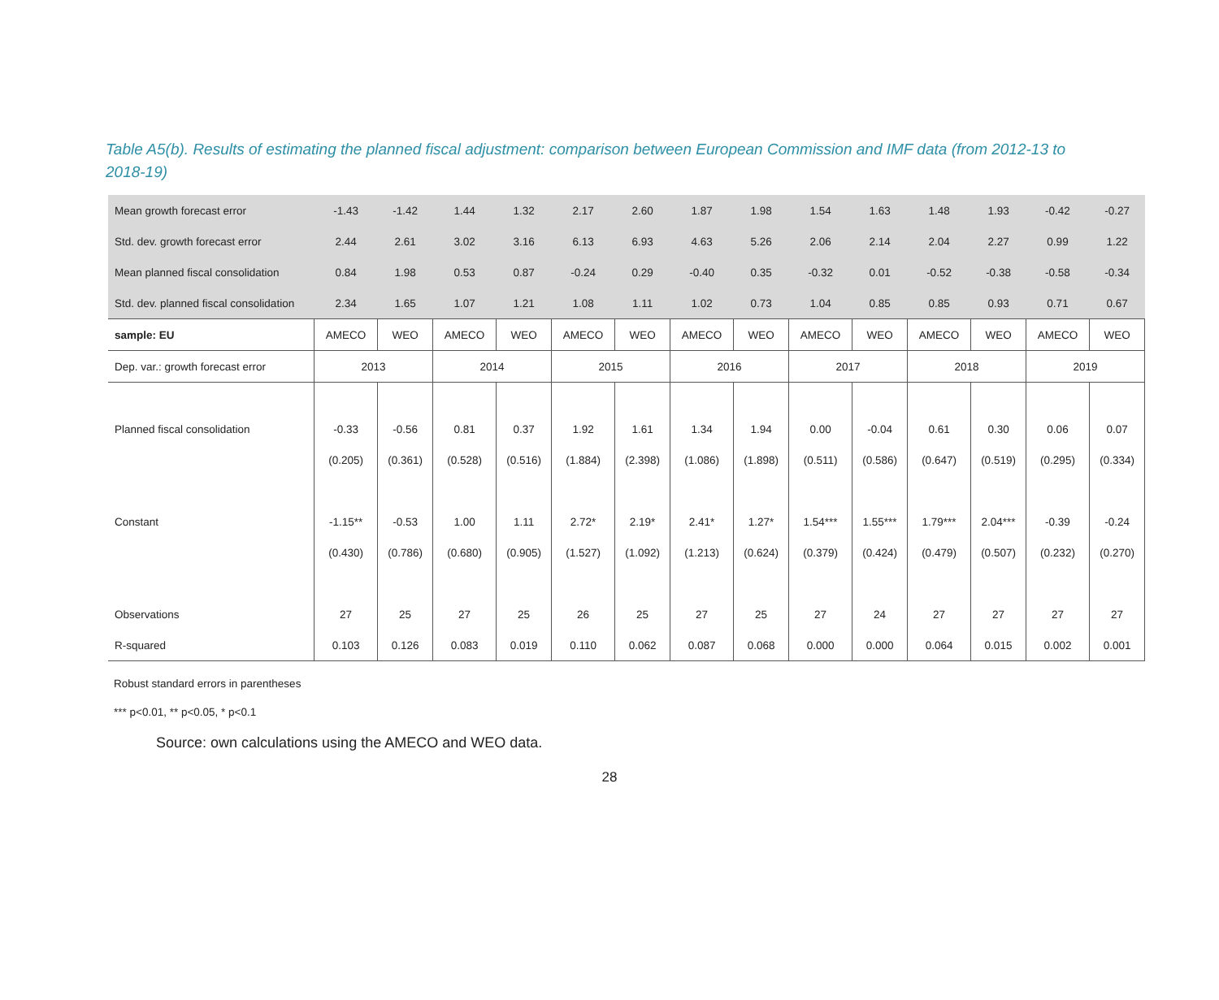Table A5(b). Results of estimating the planned fiscal adjustment: comparison between European Commission and IMF data (from 2012-13 to 2018-19)
| Mean growth forecast error | -1.43 | -1.42 | 1.44 | 1.32 | 2.17 | 2.60 | 1.87 | 1.98 | 1.54 | 1.63 | 1.48 | 1.93 | -0.42 | -0.27 |
| Std. dev. growth forecast error | 2.44 | 2.61 | 3.02 | 3.16 | 6.13 | 6.93 | 4.63 | 5.26 | 2.06 | 2.14 | 2.04 | 2.27 | 0.99 | 1.22 |
| Mean planned fiscal consolidation | 0.84 | 1.98 | 0.53 | 0.87 | -0.24 | 0.29 | -0.40 | 0.35 | -0.32 | 0.01 | -0.52 | -0.38 | -0.58 | -0.34 |
| Std. dev. planned fiscal consolidation | 2.34 | 1.65 | 1.07 | 1.21 | 1.08 | 1.11 | 1.02 | 0.73 | 1.04 | 0.85 | 0.85 | 0.93 | 0.71 | 0.67 |
| sample: EU | AMECO | WEO | AMECO | WEO | AMECO | WEO | AMECO | WEO | AMECO | WEO | AMECO | WEO | AMECO | WEO |
| Dep. var.: growth forecast error | 2013 | | 2014 | | 2015 | | 2016 | | 2017 | | 2018 | | 2019 | |
| Planned fiscal consolidation | -0.33 | -0.56 | 0.81 | 0.37 | 1.92 | 1.61 | 1.34 | 1.94 | 0.00 | -0.04 | 0.61 | 0.30 | 0.06 | 0.07 |
| | (0.205) | (0.361) | (0.528) | (0.516) | (1.884) | (2.398) | (1.086) | (1.898) | (0.511) | (0.586) | (0.647) | (0.519) | (0.295) | (0.334) |
| Constant | -1.15** | -0.53 | 1.00 | 1.11 | 2.72* | 2.19* | 2.41* | 1.27* | 1.54*** | 1.55*** | 1.79*** | 2.04*** | -0.39 | -0.24 |
| | (0.430) | (0.786) | (0.680) | (0.905) | (1.527) | (1.092) | (1.213) | (0.624) | (0.379) | (0.424) | (0.479) | (0.507) | (0.232) | (0.270) |
| Observations | 27 | 25 | 27 | 25 | 26 | 25 | 27 | 25 | 27 | 24 | 27 | 27 | 27 | 27 |
| R-squared | 0.103 | 0.126 | 0.083 | 0.019 | 0.110 | 0.062 | 0.087 | 0.068 | 0.000 | 0.000 | 0.064 | 0.015 | 0.002 | 0.001 |
Robust standard errors in parentheses
*** p<0.01, ** p<0.05, * p<0.1
Source: own calculations using the AMECO and WEO data.
28